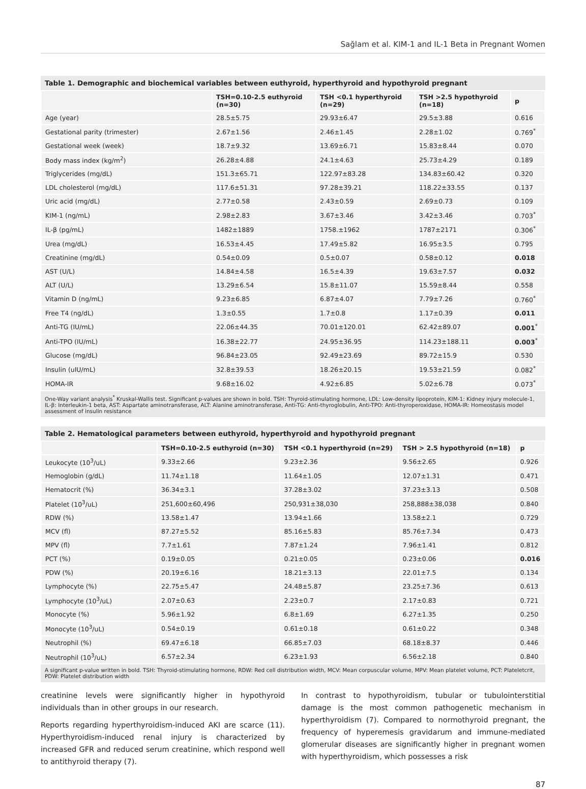Sağlam et al. KIM-1 and IL-1 Beta in Pregnant Women
Table 1. Demographic and biochemical variables between euthyroid, hyperthyroid and hypothyroid pregnant
| | TSH=0.10-2.5 euthyroid (n=30) | TSH <0.1 hyperthyroid (n=29) | TSH >2.5 hypothyroid (n=18) | p |
| --- | --- | --- | --- | --- |
| Age (year) | 28.5±5.75 | 29.93±6.47 | 29.5±3.88 | 0.616 |
| Gestational parity (trimester) | 2.67±1.56 | 2.46±1.45 | 2.28±1.02 | 0.769<sup>*</sup> |
| Gestational week (week) | 18.7±9.32 | 13.69±6.71 | 15.83±8.44 | 0.070 |
| Body mass index (kg/m<sup>2</sup>) | 26.28±4.88 | 24.1±4.63 | 25.73±4.29 | 0.189 |
| Triglycerides (mg/dL) | 151.3±65.71 | 122.97±83.28 | 134.83±60.42 | 0.320 |
| LDL cholesterol (mg/dL) | 117.6±51.31 | 97.28±39.21 | 118.22±33.55 | 0.137 |
| Uric acid (mg/dL) | 2.77±0.58 | 2.43±0.59 | 2.69±0.73 | 0.109 |
| KIM-1 (ng/mL) | 2.98±2.83 | 3.67±3.46 | 3.42±3.46 | 0.703<sup>*</sup> |
| IL-β (pg/mL) | 1482±1889 | 1758.±1962 | 1787±2171 | 0.306<sup>*</sup> |
| Urea (mg/dL) | 16.53±4.45 | 17.49±5.82 | 16.95±3.5 | 0.795 |
| Creatinine (mg/dL) | 0.54±0.09 | 0.5±0.07 | 0.58±0.12 | 0.018 |
| AST (U/L) | 14.84±4.58 | 16.5±4.39 | 19.63±7.57 | 0.032 |
| ALT (U/L) | 13.29±6.54 | 15.8±11.07 | 15.59±8.44 | 0.558 |
| Vitamin D (ng/mL) | 9.23±6.85 | 6.87±4.07 | 7.79±7.26 | 0.760<sup>*</sup> |
| Free T4 (ng/dL) | 1.3±0.55 | 1.7±0.8 | 1.17±0.39 | 0.011 |
| Anti-TG (IU/mL) | 22.06±44.35 | 70.01±120.01 | 62.42±89.07 | 0.001<sup>*</sup> |
| Anti-TPO (IU/mL) | 16.38±22.77 | 24.95±36.95 | 114.23±188.11 | 0.003<sup>*</sup> |
| Glucose (mg/dL) | 96.84±23.05 | 92.49±23.69 | 89.72±15.9 | 0.530 |
| Insulin (uIU/mL) | 32.8±39.53 | 18.26±20.15 | 19.53±21.59 | 0.082<sup>*</sup> |
| HOMA-IR | 9.68±16.02 | 4.92±6.85 | 5.02±6.78 | 0.073<sup>*</sup> |
One-Way variant analysis<sup>*</sup> Kruskal-Wallis test. Significant p-values are shown in bold. TSH: Thyroid-stimulating hormone, LDL: Low-density lipoprotein, KIM-1: Kidney injury molecule-1, IL-β: Interleukin-1 beta, AST: Aspartate aminotransferase, ALT: Alanine aminotransferase, Anti-TG: Anti-thyroglobulin, Anti-TPO: Anti-thyroperoxidase, HOMA-IR: Homeostasis model assessment of insulin resistance
Table 2. Hematological parameters between euthyroid, hyperthyroid and hypothyroid pregnant
| | TSH=0.10-2.5 euthyroid (n=30) | TSH <0.1 hyperthyroid (n=29) | TSH > 2.5 hypothyroid (n=18) | p |
| --- | --- | --- | --- | --- |
| Leukocyte (10<sup>3</sup>/uL) | 9.33±2.66 | 9.23±2.36 | 9.56±2.65 | 0.926 |
| Hemoglobin (g/dL) | 11.74±1.18 | 11.64±1.05 | 12.07±1.31 | 0.471 |
| Hematocrit (%) | 36.34±3.1 | 37.28±3.02 | 37.23±3.13 | 0.508 |
| Platelet (10<sup>3</sup>/uL) | 251,600±60,496 | 250,931±38,030 | 258,888±38,038 | 0.840 |
| RDW (%) | 13.58±1.47 | 13.94±1.66 | 13.58±2.1 | 0.729 |
| MCV (fl) | 87.27±5.52 | 85.16±5.83 | 85.76±7.34 | 0.473 |
| MPV (fl) | 7.7±1.61 | 7.87±1.24 | 7.96±1.41 | 0.812 |
| PCT (%) | 0.19±0.05 | 0.21±0.05 | 0.23±0.06 | 0.016 |
| PDW (%) | 20.19±6.16 | 18.21±3.13 | 22.01±7.5 | 0.134 |
| Lymphocyte (%) | 22.75±5.47 | 24.48±5.87 | 23.25±7.36 | 0.613 |
| Lymphocyte (10<sup>3</sup>/uL) | 2.07±0.63 | 2.23±0.7 | 2.17±0.83 | 0.721 |
| Monocyte (%) | 5.96±1.92 | 6.8±1.69 | 6.27±1.35 | 0.250 |
| Monocyte (10<sup>3</sup>/uL) | 0.54±0.19 | 0.61±0.18 | 0.61±0.22 | 0.348 |
| Neutrophil (%) | 69.47±6.18 | 66.85±7.03 | 68.18±8.37 | 0.446 |
| Neutrophil (10<sup>3</sup>/uL) | 6.57±2.34 | 6.23±1.93 | 6.56±2.18 | 0.840 |
A significant p-value written in bold. TSH: Thyroid-stimulating hormone, RDW: Red cell distribution width, MCV: Mean corpuscular volume, MPV: Mean platelet volume, PCT: Plateletcrit, PDW: Platelet distribution width
creatinine levels were significantly higher in hypothyroid individuals than in other groups in our research.
Reports regarding hyperthyroidism-induced AKI are scarce (11). Hyperthyroidism-induced renal injury is characterized by increased GFR and reduced serum creatinine, which respond well to antithyroid therapy (7).
In contrast to hypothyroidism, tubular or tubulointerstitial damage is the most common pathogenetic mechanism in hyperthyroidism (7). Compared to normothyroid pregnant, the frequency of hyperemesis gravidarum and immune-mediated glomerular diseases are significantly higher in pregnant women with hyperthyroidism, which possesses a risk
87